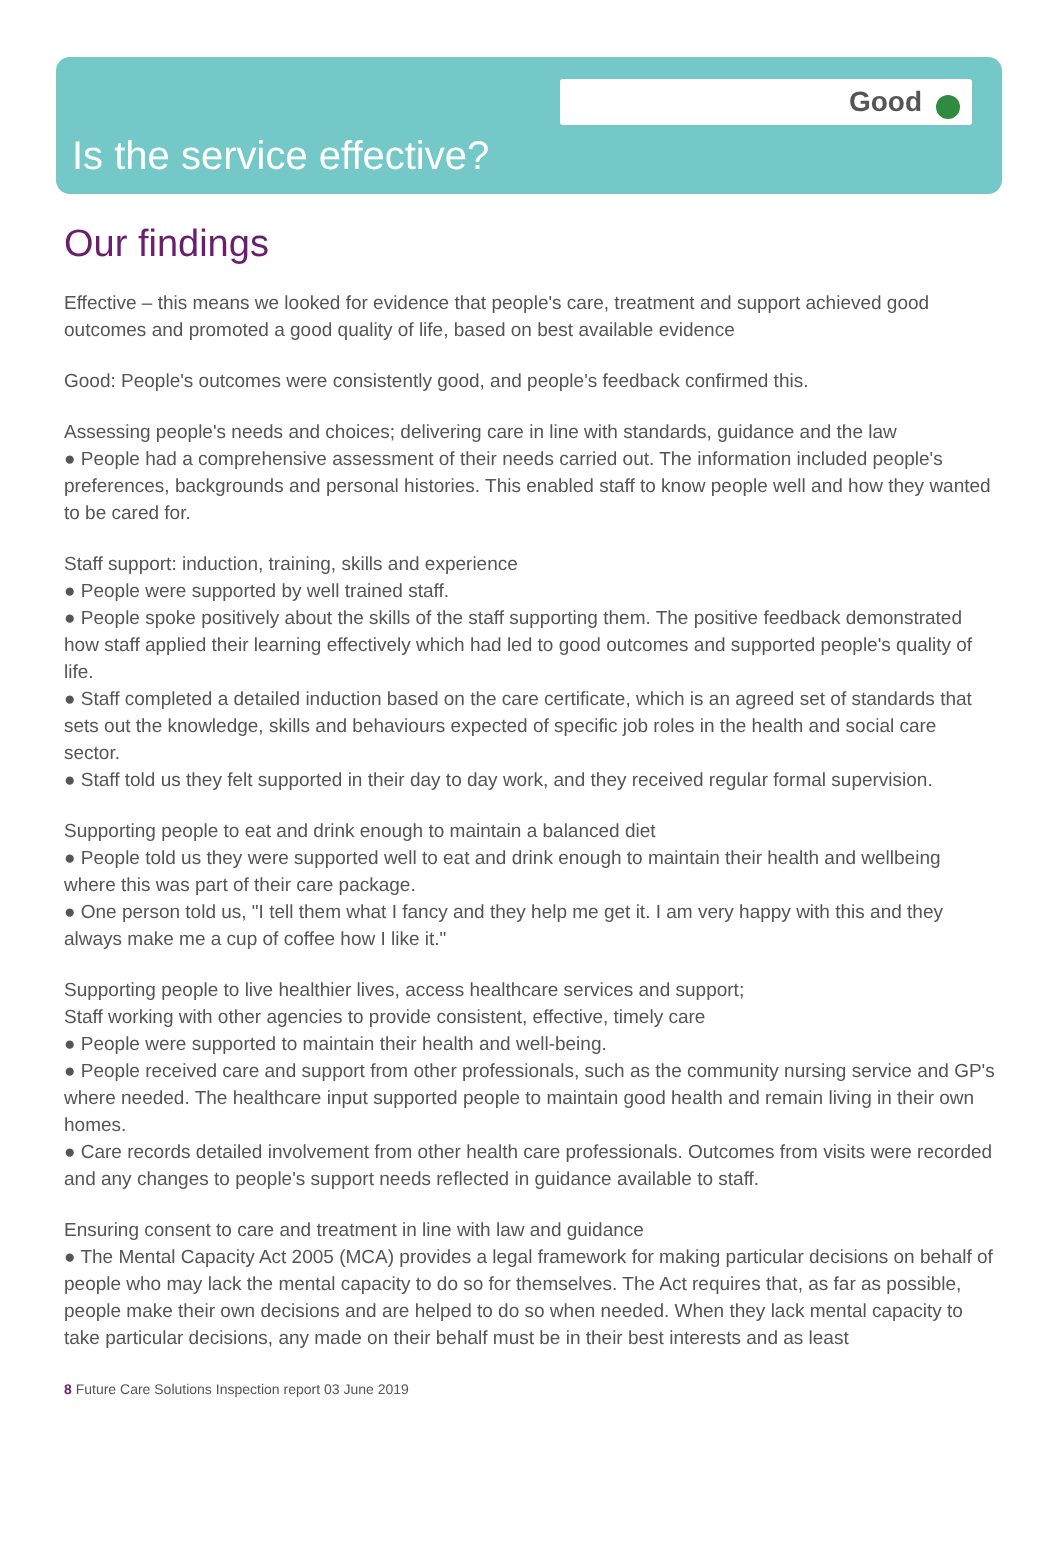Good
Is the service effective?
Our findings
Effective – this means we looked for evidence that people's care, treatment and support achieved good outcomes and promoted a good quality of life, based on best available evidence
Good: People's outcomes were consistently good, and people's feedback confirmed this.
Assessing people's needs and choices; delivering care in line with standards, guidance and the law
● People had a comprehensive assessment of their needs carried out. The information included people's preferences, backgrounds and personal histories. This enabled staff to know people well and how they wanted to be cared for.
Staff support: induction, training, skills and experience
● People were supported by well trained staff.
● People spoke positively about the skills of the staff supporting them. The positive feedback demonstrated how staff applied their learning effectively which had led to good outcomes and supported people's quality of life.
● Staff completed a detailed induction based on the care certificate, which is an agreed set of standards that sets out the knowledge, skills and behaviours expected of specific job roles in the health and social care sector.
● Staff told us they felt supported in their day to day work, and they received regular formal supervision.
Supporting people to eat and drink enough to maintain a balanced diet
● People told us they were supported well to eat and drink enough to maintain their health and wellbeing where this was part of their care package.
● One person told us, "I tell them what I fancy and they help me get it. I am very happy with this and they always make me a cup of coffee how I like it."
Supporting people to live healthier lives, access healthcare services and support;
Staff working with other agencies to provide consistent, effective, timely care
● People were supported to maintain their health and well-being.
● People received care and support from other professionals, such as the community nursing service and GP's where needed. The healthcare input supported people to maintain good health and remain living in their own homes.
● Care records detailed involvement from other health care professionals. Outcomes from visits were recorded and any changes to people's support needs reflected in guidance available to staff.
Ensuring consent to care and treatment in line with law and guidance
● The Mental Capacity Act 2005 (MCA) provides a legal framework for making particular decisions on behalf of people who may lack the mental capacity to do so for themselves. The Act requires that, as far as possible, people make their own decisions and are helped to do so when needed. When they lack mental capacity to take particular decisions, any made on their behalf must be in their best interests and as least
8 Future Care Solutions Inspection report 03 June 2019